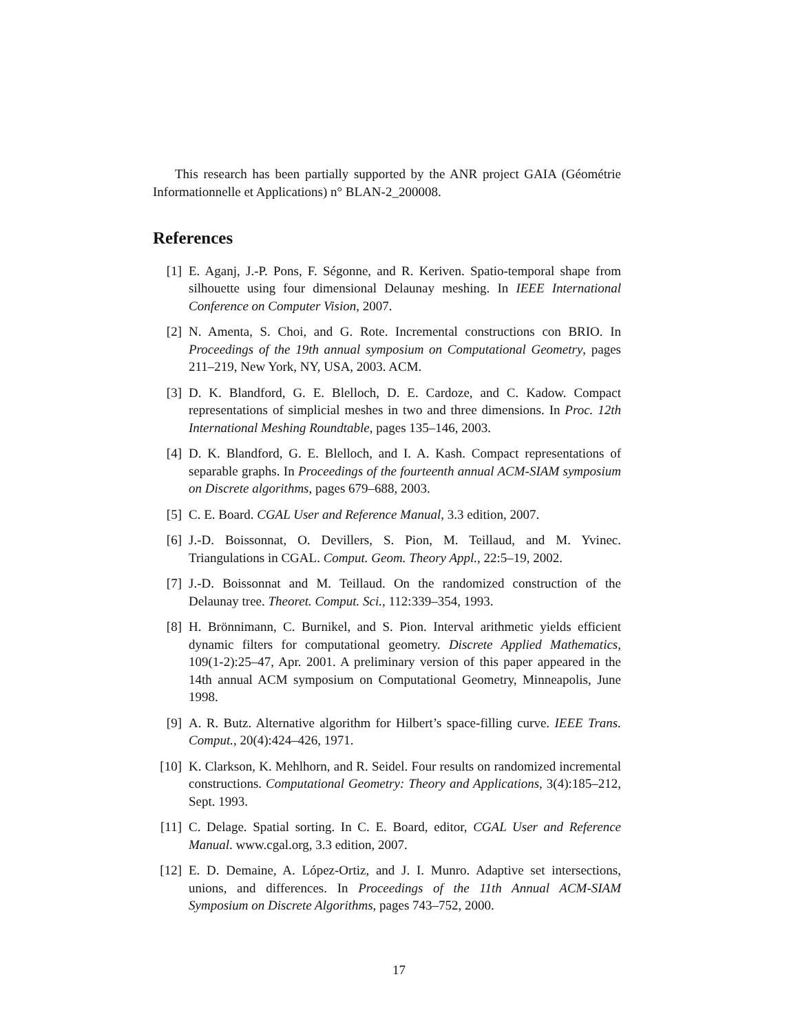This research has been partially supported by the ANR project GAIA (Géométrie Informationnelle et Applications) n° BLAN-2_200008.
References
[1] E. Aganj, J.-P. Pons, F. Ségonne, and R. Keriven. Spatio-temporal shape from silhouette using four dimensional Delaunay meshing. In IEEE International Conference on Computer Vision, 2007.
[2] N. Amenta, S. Choi, and G. Rote. Incremental constructions con BRIO. In Proceedings of the 19th annual symposium on Computational Geometry, pages 211–219, New York, NY, USA, 2003. ACM.
[3] D. K. Blandford, G. E. Blelloch, D. E. Cardoze, and C. Kadow. Compact representations of simplicial meshes in two and three dimensions. In Proc. 12th International Meshing Roundtable, pages 135–146, 2003.
[4] D. K. Blandford, G. E. Blelloch, and I. A. Kash. Compact representations of separable graphs. In Proceedings of the fourteenth annual ACM-SIAM symposium on Discrete algorithms, pages 679–688, 2003.
[5] C. E. Board. CGAL User and Reference Manual, 3.3 edition, 2007.
[6] J.-D. Boissonnat, O. Devillers, S. Pion, M. Teillaud, and M. Yvinec. Triangulations in CGAL. Comput. Geom. Theory Appl., 22:5–19, 2002.
[7] J.-D. Boissonnat and M. Teillaud. On the randomized construction of the Delaunay tree. Theoret. Comput. Sci., 112:339–354, 1993.
[8] H. Brönnimann, C. Burnikel, and S. Pion. Interval arithmetic yields efficient dynamic filters for computational geometry. Discrete Applied Mathematics, 109(1-2):25–47, Apr. 2001. A preliminary version of this paper appeared in the 14th annual ACM symposium on Computational Geometry, Minneapolis, June 1998.
[9] A. R. Butz. Alternative algorithm for Hilbert’s space-filling curve. IEEE Trans. Comput., 20(4):424–426, 1971.
[10]
K. Clarkson, K. Mehlhorn, and R. Seidel. Four results on randomized incremental constructions. Computational Geometry: Theory and Applications, 3(4):185–212, Sept. 1993.
[11]
C. Delage. Spatial sorting. In C. E. Board, editor, CGAL User and Reference Manual. www.cgal.org, 3.3 edition, 2007.
[12]
E. D. Demaine, A. López-Ortiz, and J. I. Munro. Adaptive set intersections, unions, and differences. In Proceedings of the 11th Annual ACM-SIAM Symposium on Discrete Algorithms, pages 743–752, 2000.
17